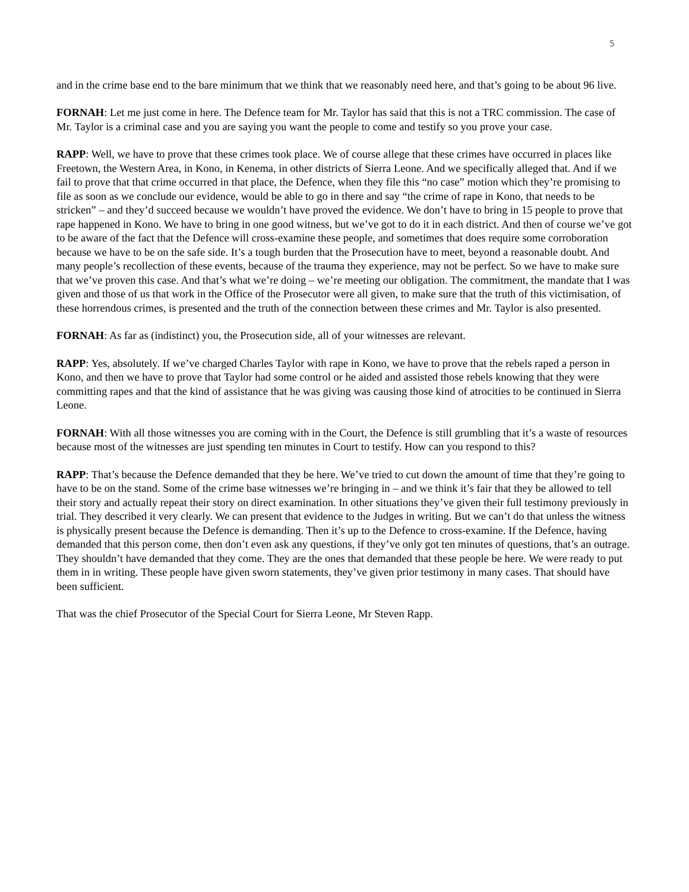5
and in the crime base end to the bare minimum that we think that we reasonably need here, and that’s going to be about 96 live.
FORNAH: Let me just come in here. The Defence team for Mr. Taylor has said that this is not a TRC commission. The case of Mr. Taylor is a criminal case and you are saying you want the people to come and testify so you prove your case.
RAPP: Well, we have to prove that these crimes took place. We of course allege that these crimes have occurred in places like Freetown, the Western Area, in Kono, in Kenema, in other districts of Sierra Leone. And we specifically alleged that. And if we fail to prove that that crime occurred in that place, the Defence, when they file this “no case” motion which they’re promising to file as soon as we conclude our evidence, would be able to go in there and say “the crime of rape in Kono, that needs to be stricken” – and they’d succeed because we wouldn’t have proved the evidence. We don’t have to bring in 15 people to prove that rape happened in Kono. We have to bring in one good witness, but we’ve got to do it in each district. And then of course we’ve got to be aware of the fact that the Defence will cross-examine these people, and sometimes that does require some corroboration because we have to be on the safe side. It’s a tough burden that the Prosecution have to meet, beyond a reasonable doubt. And many people’s recollection of these events, because of the trauma they experience, may not be perfect. So we have to make sure that we’ve proven this case. And that’s what we’re doing – we’re meeting our obligation. The commitment, the mandate that I was given and those of us that work in the Office of the Prosecutor were all given, to make sure that the truth of this victimisation, of these horrendous crimes, is presented and the truth of the connection between these crimes and Mr. Taylor is also presented.
FORNAH: As far as (indistinct) you, the Prosecution side, all of your witnesses are relevant.
RAPP: Yes, absolutely. If we’ve charged Charles Taylor with rape in Kono, we have to prove that the rebels raped a person in Kono, and then we have to prove that Taylor had some control or he aided and assisted those rebels knowing that they were committing rapes and that the kind of assistance that he was giving was causing those kind of atrocities to be continued in Sierra Leone.
FORNAH: With all those witnesses you are coming with in the Court, the Defence is still grumbling that it’s a waste of resources because most of the witnesses are just spending ten minutes in Court to testify. How can you respond to this?
RAPP: That’s because the Defence demanded that they be here. We’ve tried to cut down the amount of time that they’re going to have to be on the stand. Some of the crime base witnesses we’re bringing in – and we think it’s fair that they be allowed to tell their story and actually repeat their story on direct examination. In other situations they’ve given their full testimony previously in trial. They described it very clearly. We can present that evidence to the Judges in writing. But we can’t do that unless the witness is physically present because the Defence is demanding. Then it’s up to the Defence to cross-examine. If the Defence, having demanded that this person come, then don’t even ask any questions, if they’ve only got ten minutes of questions, that’s an outrage. They shouldn’t have demanded that they come. They are the ones that demanded that these people be here. We were ready to put them in in writing. These people have given sworn statements, they’ve given prior testimony in many cases. That should have been sufficient.
That was the chief Prosecutor of the Special Court for Sierra Leone, Mr Steven Rapp.